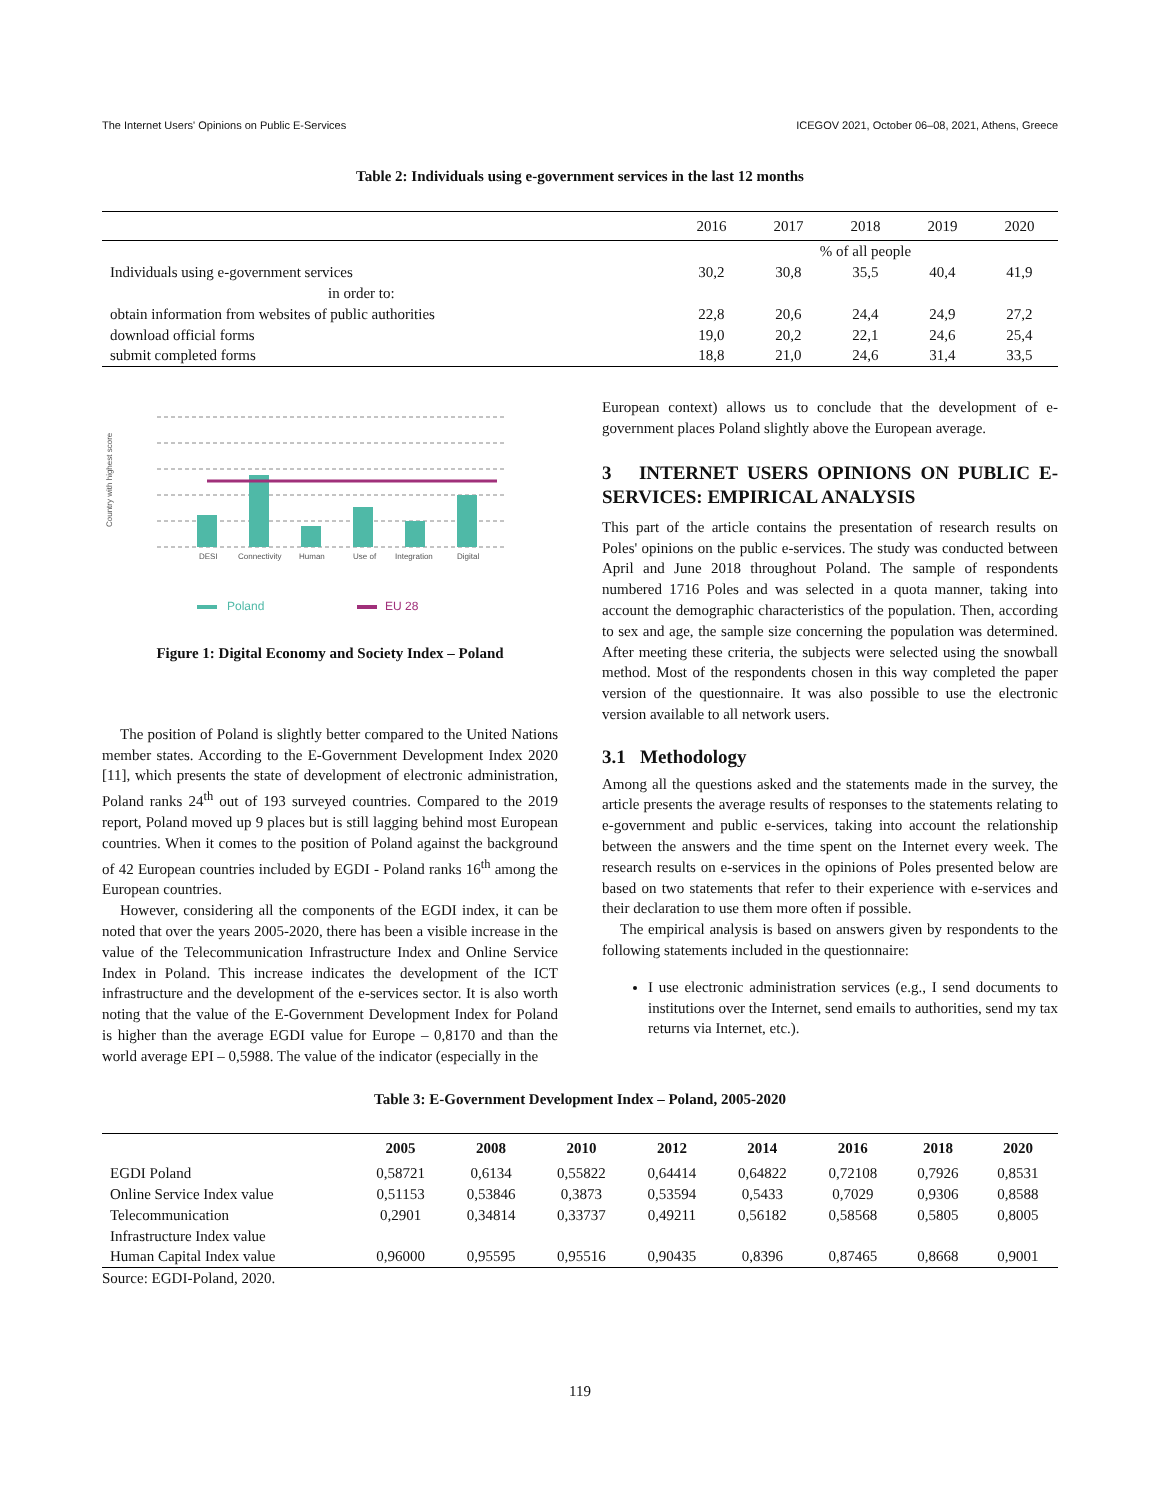The Internet Users' Opinions on Public E-Services ICEGOV 2021, October 06–08, 2021, Athens, Greece
Table 2: Individuals using e-government services in the last 12 months
| | 2016 | 2017 | 2018 | 2019 | 2020 |
| --- | --- | --- | --- | --- | --- |
| | % of all people | | | | |
| Individuals using e-government services in order to: | 30,2 | 30,8 | 35,5 | 40,4 | 41,9 |
| obtain information from websites of public authorities | 22,8 | 20,6 | 24,4 | 24,9 | 27,2 |
| download official forms | 19,0 | 20,2 | 22,1 | 24,6 | 25,4 |
| submit completed forms | 18,8 | 21,0 | 24,6 | 31,4 | 33,5 |
Country with highest score
DESI
Connectivity
Human
Use of
Integration
Digital
Poland
EU 28
Figure 1: Digital Economy and Society Index – Poland
The position of Poland is slightly better compared to the United Nations member states. According to the E-Government Development Index 2020 [11], which presents the state of development of electronic administration, Poland ranks 24<sup>th</sup> out of 193 surveyed countries. Compared to the 2019 report, Poland moved up 9 places but is still lagging behind most European countries. When it comes to the position of Poland against the background of 42 European countries included by EGDI - Poland ranks 16<sup>th</sup> among the European countries.
However, considering all the components of the EGDI index, it can be noted that over the years 2005-2020, there has been a visible increase in the value of the Telecommunication Infrastructure Index and Online Service Index in Poland. This increase indicates the development of the ICT infrastructure and the development of the e-services sector. It is also worth noting that the value of the E-Government Development Index for Poland is higher than the average EGDI value for Europe – 0,8170 and than the world average EPI – 0,5988. The value of the indicator (especially in the
European context) allows us to conclude that the development of e-government places Poland slightly above the European average.
3 INTERNET USERS OPINIONS ON PUBLIC E-SERVICES: EMPIRICAL ANALYSIS
This part of the article contains the presentation of research results on Poles' opinions on the public e-services. The study was conducted between April and June 2018 throughout Poland. The sample of respondents numbered 1716 Poles and was selected in a quota manner, taking into account the demographic characteristics of the population. Then, according to sex and age, the sample size concerning the population was determined. After meeting these criteria, the subjects were selected using the snowball method. Most of the respondents chosen in this way completed the paper version of the questionnaire. It was also possible to use the electronic version available to all network users.
3.1 Methodology
Among all the questions asked and the statements made in the survey, the article presents the average results of responses to the statements relating to e-government and public e-services, taking into account the relationship between the answers and the time spent on the Internet every week. The research results on e-services in the opinions of Poles presented below are based on two statements that refer to their experience with e-services and their declaration to use them more often if possible.
The empirical analysis is based on answers given by respondents to the following statements included in the questionnaire:
I use electronic administration services (e.g., I send documents to institutions over the Internet, send emails to authorities, send my tax returns via Internet, etc.).
Table 3: E-Government Development Index – Poland, 2005-2020
| | 2005 | 2008 | 2010 | 2012 | 2014 | 2016 | 2018 | 2020 |
| --- | --- | --- | --- | --- | --- | --- | --- | --- |
| EGDI Poland | 0,58721 | 0,6134 | 0,55822 | 0,64414 | 0,64822 | 0,72108 | 0,7926 | 0,8531 |
| Online Service Index value | 0,51153 | 0,53846 | 0,3873 | 0,53594 | 0,5433 | 0,7029 | 0,9306 | 0,8588 |
| Telecommunication Infrastructure Index value | 0,2901 | 0,34814 | 0,33737 | 0,49211 | 0,56182 | 0,58568 | 0,5805 | 0,8005 |
| Human Capital Index value | 0,96000 | 0,95595 | 0,95516 | 0,90435 | 0,8396 | 0,87465 | 0,8668 | 0,9001 |
Source: EGDI-Poland, 2020.
119